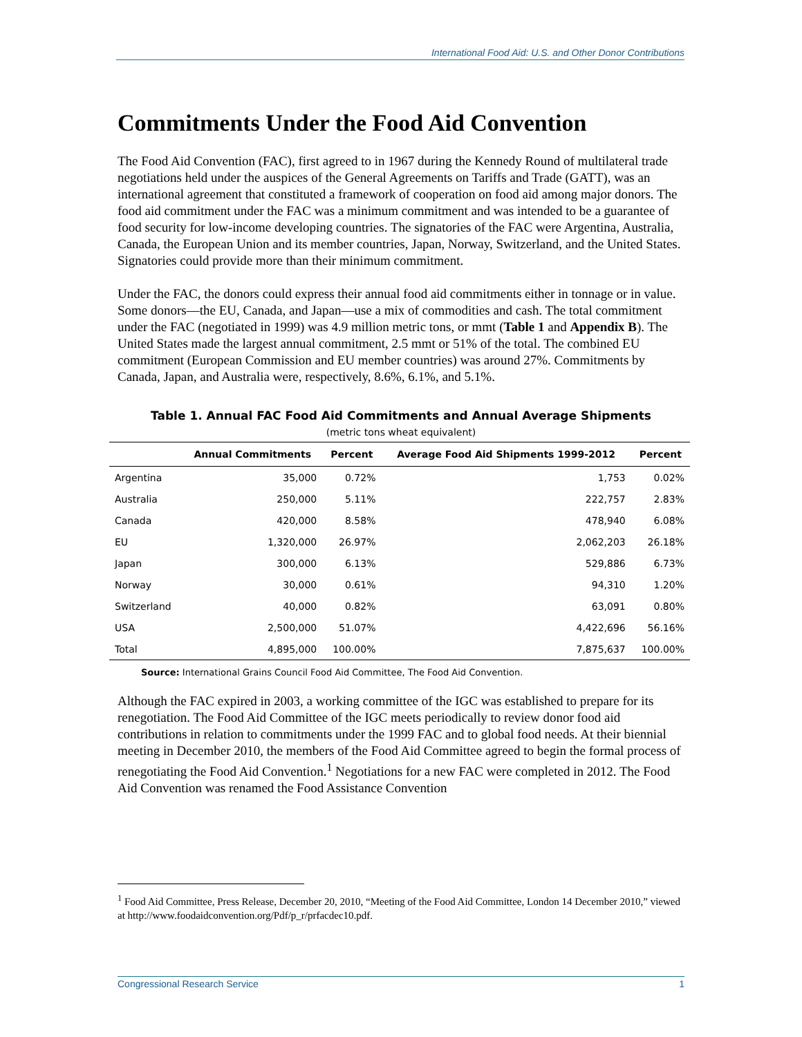International Food Aid: U.S. and Other Donor Contributions
Commitments Under the Food Aid Convention
The Food Aid Convention (FAC), first agreed to in 1967 during the Kennedy Round of multilateral trade negotiations held under the auspices of the General Agreements on Tariffs and Trade (GATT), was an international agreement that constituted a framework of cooperation on food aid among major donors. The food aid commitment under the FAC was a minimum commitment and was intended to be a guarantee of food security for low-income developing countries. The signatories of the FAC were Argentina, Australia, Canada, the European Union and its member countries, Japan, Norway, Switzerland, and the United States. Signatories could provide more than their minimum commitment.
Under the FAC, the donors could express their annual food aid commitments either in tonnage or in value. Some donors—the EU, Canada, and Japan—use a mix of commodities and cash. The total commitment under the FAC (negotiated in 1999) was 4.9 million metric tons, or mmt (Table 1 and Appendix B). The United States made the largest annual commitment, 2.5 mmt or 51% of the total. The combined EU commitment (European Commission and EU member countries) was around 27%. Commitments by Canada, Japan, and Australia were, respectively, 8.6%, 6.1%, and 5.1%.
Table 1. Annual FAC Food Aid Commitments and Annual Average Shipments
(metric tons wheat equivalent)
| | Annual Commitments | Percent | Average Food Aid Shipments 1999-2012 | Percent |
| --- | --- | --- | --- | --- |
| Argentina | 35,000 | 0.72% | 1,753 | 0.02% |
| Australia | 250,000 | 5.11% | 222,757 | 2.83% |
| Canada | 420,000 | 8.58% | 478,940 | 6.08% |
| EU | 1,320,000 | 26.97% | 2,062,203 | 26.18% |
| Japan | 300,000 | 6.13% | 529,886 | 6.73% |
| Norway | 30,000 | 0.61% | 94,310 | 1.20% |
| Switzerland | 40,000 | 0.82% | 63,091 | 0.80% |
| USA | 2,500,000 | 51.07% | 4,422,696 | 56.16% |
| Total | 4,895,000 | 100.00% | 7,875,637 | 100.00% |
Source: International Grains Council Food Aid Committee, The Food Aid Convention.
Although the FAC expired in 2003, a working committee of the IGC was established to prepare for its renegotiation. The Food Aid Committee of the IGC meets periodically to review donor food aid contributions in relation to commitments under the 1999 FAC and to global food needs. At their biennial meeting in December 2010, the members of the Food Aid Committee agreed to begin the formal process of renegotiating the Food Aid Convention.<sup>1</sup> Negotiations for a new FAC were completed in 2012. The Food Aid Convention was renamed the Food Assistance Convention
<sup>1</sup> Food Aid Committee, Press Release, December 20, 2010, “Meeting of the Food Aid Committee, London 14 December 2010,” viewed at http://www.foodaidconvention.org/Pdf/p_r/prfacdec10.pdf.
Congressional Research Service 1